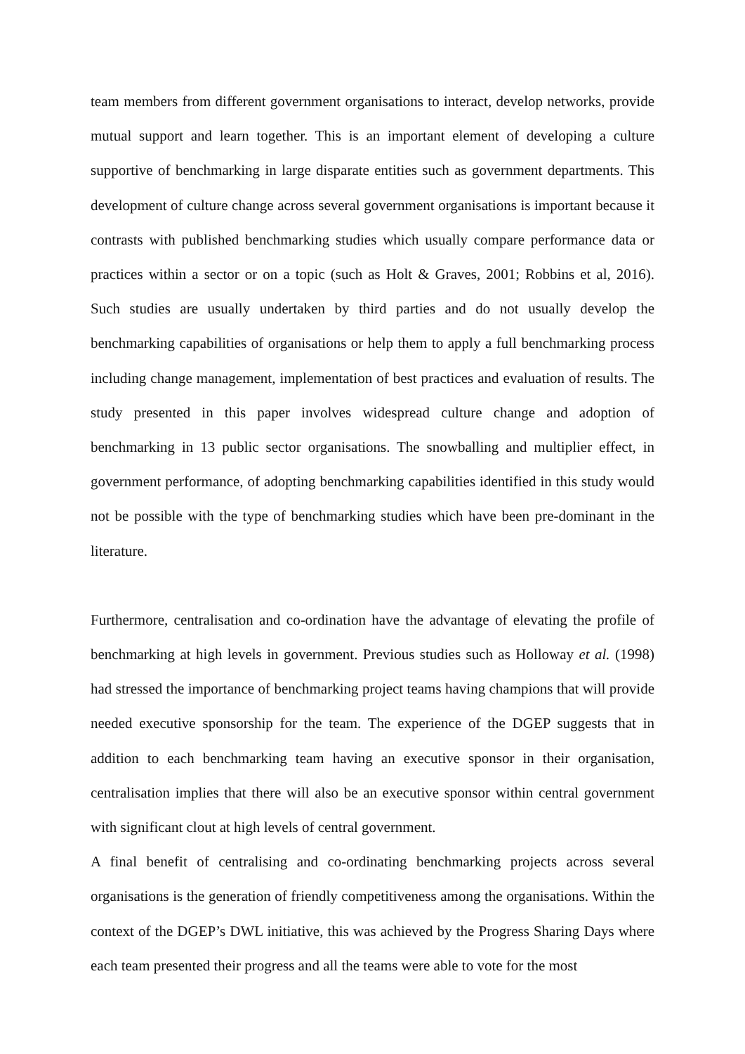team members from different government organisations to interact, develop networks, provide mutual support and learn together. This is an important element of developing a culture supportive of benchmarking in large disparate entities such as government departments. This development of culture change across several government organisations is important because it contrasts with published benchmarking studies which usually compare performance data or practices within a sector or on a topic (such as Holt & Graves, 2001; Robbins et al, 2016). Such studies are usually undertaken by third parties and do not usually develop the benchmarking capabilities of organisations or help them to apply a full benchmarking process including change management, implementation of best practices and evaluation of results. The study presented in this paper involves widespread culture change and adoption of benchmarking in 13 public sector organisations. The snowballing and multiplier effect, in government performance, of adopting benchmarking capabilities identified in this study would not be possible with the type of benchmarking studies which have been pre-dominant in the literature.
Furthermore, centralisation and co-ordination have the advantage of elevating the profile of benchmarking at high levels in government. Previous studies such as Holloway et al. (1998) had stressed the importance of benchmarking project teams having champions that will provide needed executive sponsorship for the team. The experience of the DGEP suggests that in addition to each benchmarking team having an executive sponsor in their organisation, centralisation implies that there will also be an executive sponsor within central government with significant clout at high levels of central government.
A final benefit of centralising and co-ordinating benchmarking projects across several organisations is the generation of friendly competitiveness among the organisations. Within the context of the DGEP’s DWL initiative, this was achieved by the Progress Sharing Days where each team presented their progress and all the teams were able to vote for the most